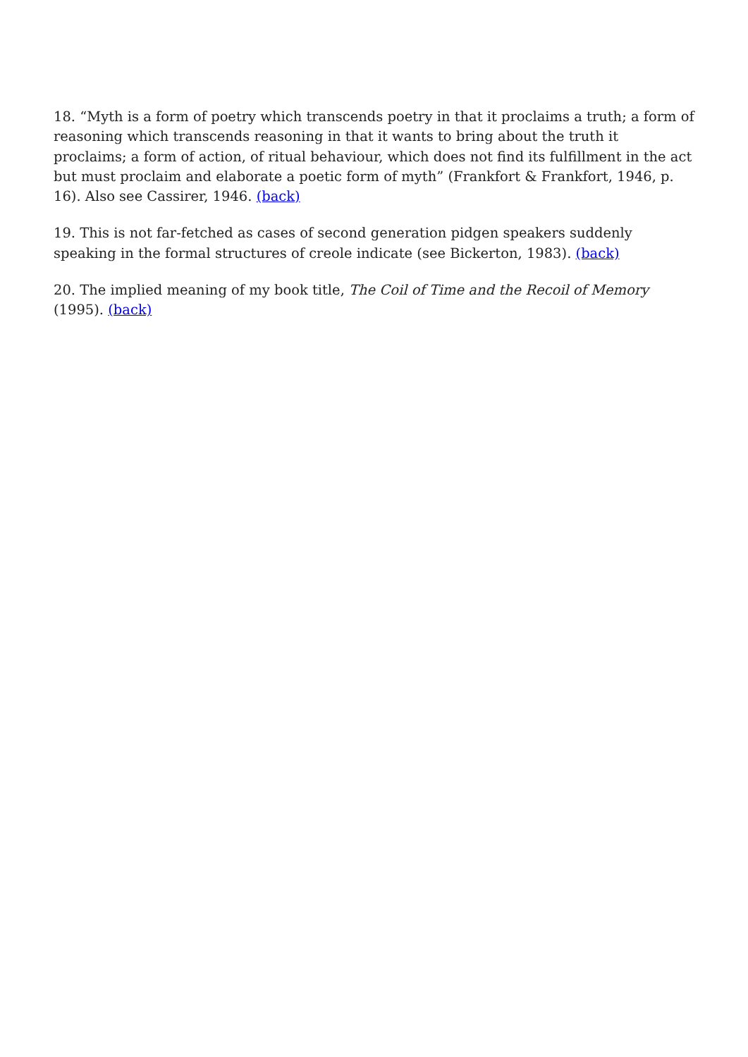18. “Myth is a form of poetry which transcends poetry in that it proclaims a truth; a form of reasoning which transcends reasoning in that it wants to bring about the truth it proclaims; a form of action, of ritual behaviour, which does not find its fulfillment in the act but must proclaim and elaborate a poetic form of myth” (Frankfort & Frankfort, 1946, p. 16). Also see Cassirer, 1946. (back)
19. This is not far-fetched as cases of second generation pidgen speakers suddenly speaking in the formal structures of creole indicate (see Bickerton, 1983). (back)
20. The implied meaning of my book title, The Coil of Time and the Recoil of Memory (1995). (back)